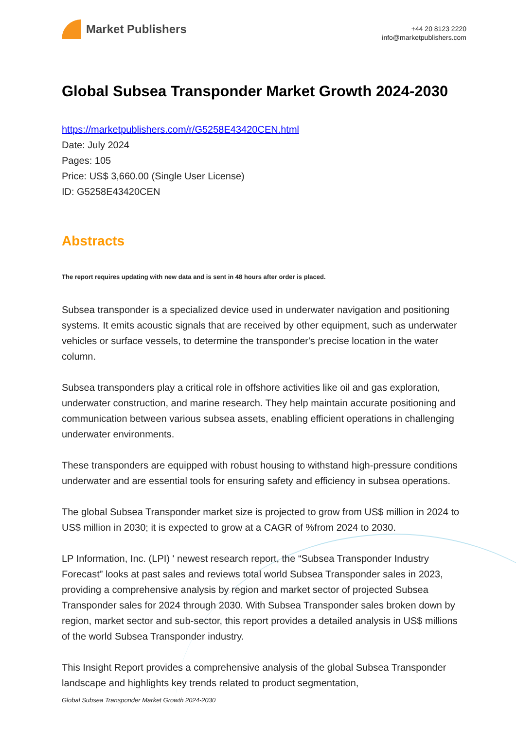Market Publishers
+44 20 8123 2220
info@marketpublishers.com
Global Subsea Transponder Market Growth 2024-2030
https://marketpublishers.com/r/G5258E43420CEN.html
Date: July 2024
Pages: 105
Price: US$ 3,660.00 (Single User License)
ID: G5258E43420CEN
Abstracts
The report requires updating with new data and is sent in 48 hours after order is placed.
Subsea transponder is a specialized device used in underwater navigation and positioning systems. It emits acoustic signals that are received by other equipment, such as underwater vehicles or surface vessels, to determine the transponder's precise location in the water column.
Subsea transponders play a critical role in offshore activities like oil and gas exploration, underwater construction, and marine research. They help maintain accurate positioning and communication between various subsea assets, enabling efficient operations in challenging underwater environments.
These transponders are equipped with robust housing to withstand high-pressure conditions underwater and are essential tools for ensuring safety and efficiency in subsea operations.
The global Subsea Transponder market size is projected to grow from US$ million in 2024 to US$ million in 2030; it is expected to grow at a CAGR of %from 2024 to 2030.
LP Information, Inc. (LPI) ' newest research report, the “Subsea Transponder Industry Forecast” looks at past sales and reviews total world Subsea Transponder sales in 2023, providing a comprehensive analysis by region and market sector of projected Subsea Transponder sales for 2024 through 2030. With Subsea Transponder sales broken down by region, market sector and sub-sector, this report provides a detailed analysis in US$ millions of the world Subsea Transponder industry.
This Insight Report provides a comprehensive analysis of the global Subsea Transponder landscape and highlights key trends related to product segmentation,
Global Subsea Transponder Market Growth 2024-2030